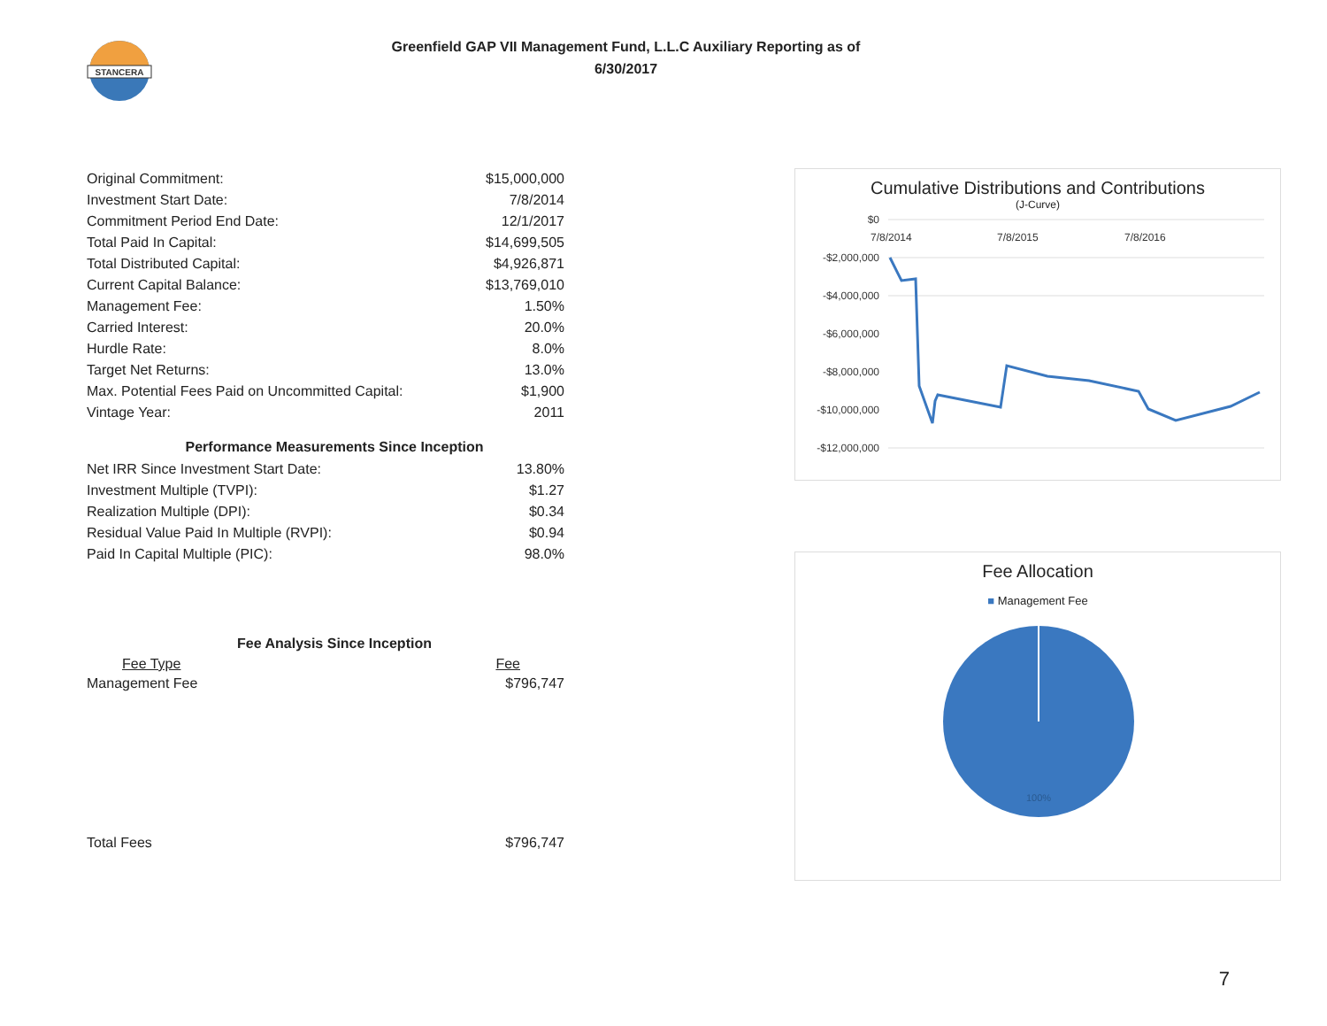STANCERA
Greenfield GAP VII Management Fund, L.L.C Auxiliary Reporting as of
6/30/2017
| Original Commitment: | $15,000,000 |
| Investment Start Date: | 7/8/2014 |
| Commitment Period End Date: | 12/1/2017 |
| Total Paid In Capital: | $14,699,505 |
| Total Distributed Capital: | $4,926,871 |
| Current Capital Balance: | $13,769,010 |
| Management Fee: | 1.50% |
| Carried Interest: | 20.0% |
| Hurdle Rate: | 8.0% |
| Target Net Returns: | 13.0% |
| Max. Potential Fees Paid on Uncommitted Capital: | $1,900 |
| Vintage Year: | 2011 |
Performance Measurements Since Inception
| Net IRR Since Investment Start Date: | 13.80% |
| Investment Multiple (TVPI): | $1.27 |
| Realization Multiple (DPI): | $0.34 |
| Residual Value Paid In Multiple (RVPI): | $0.94 |
| Paid In Capital Multiple (PIC): | 98.0% |
Fee Analysis Since Inception
| Fee Type | Fee |
| --- | --- |
| Management Fee | $796,747 |
| Total Fees | $796,747 |
Cumulative Distributions and Contributions
(J-Curve)
$0
-$2,000,000
-$4,000,000
-$6,000,000
-$8,000,000
-$10,000,000
-$12,000,000
7/8/2014
7/8/2015
7/8/2016
Fee Allocation
■ Management Fee
100%
7